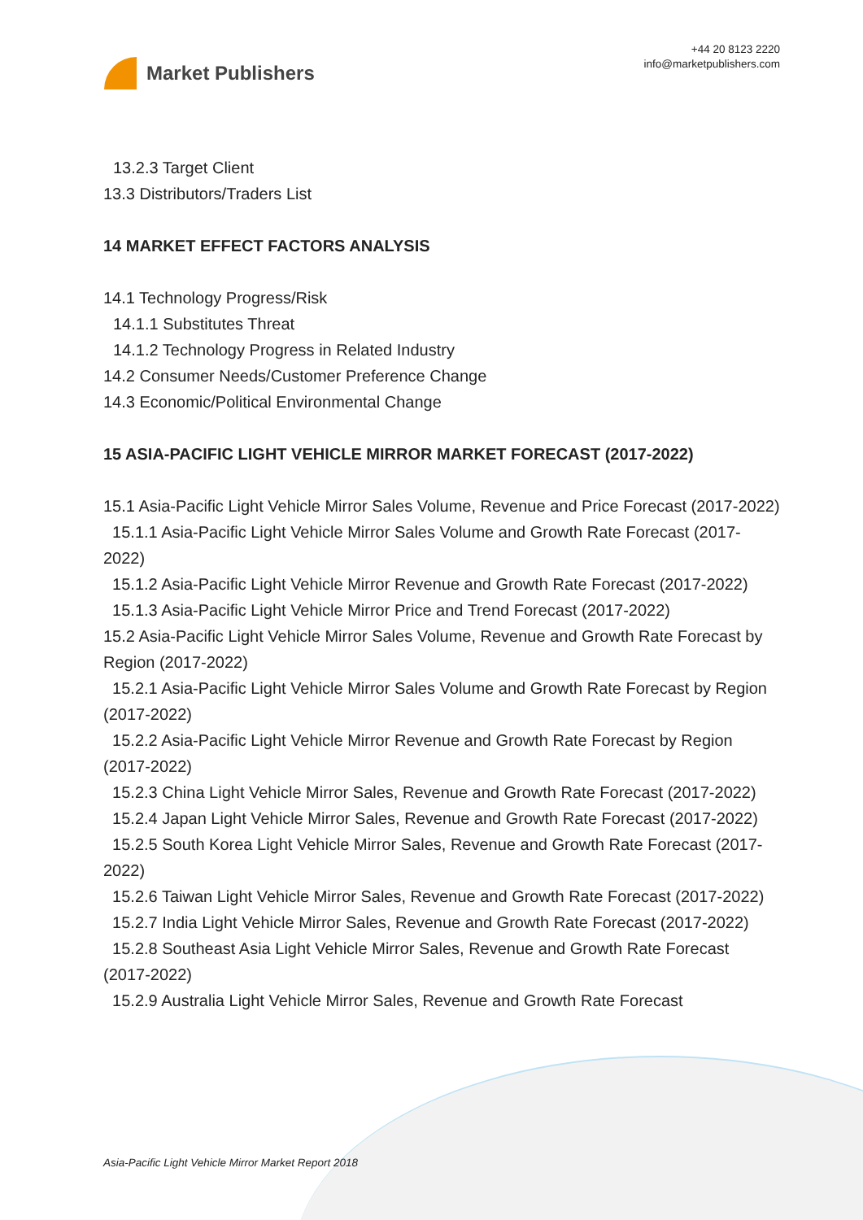Market Publishers
+44 20 8123 2220
info@marketpublishers.com
13.2.3 Target Client
13.3 Distributors/Traders List
14 MARKET EFFECT FACTORS ANALYSIS
14.1 Technology Progress/Risk
14.1.1 Substitutes Threat
14.1.2 Technology Progress in Related Industry
14.2 Consumer Needs/Customer Preference Change
14.3 Economic/Political Environmental Change
15 ASIA-PACIFIC LIGHT VEHICLE MIRROR MARKET FORECAST (2017-2022)
15.1 Asia-Pacific Light Vehicle Mirror Sales Volume, Revenue and Price Forecast (2017-2022)
15.1.1 Asia-Pacific Light Vehicle Mirror Sales Volume and Growth Rate Forecast (2017-2022)
15.1.2 Asia-Pacific Light Vehicle Mirror Revenue and Growth Rate Forecast (2017-2022)
15.1.3 Asia-Pacific Light Vehicle Mirror Price and Trend Forecast (2017-2022)
15.2 Asia-Pacific Light Vehicle Mirror Sales Volume, Revenue and Growth Rate Forecast by Region (2017-2022)
15.2.1 Asia-Pacific Light Vehicle Mirror Sales Volume and Growth Rate Forecast by Region (2017-2022)
15.2.2 Asia-Pacific Light Vehicle Mirror Revenue and Growth Rate Forecast by Region (2017-2022)
15.2.3 China Light Vehicle Mirror Sales, Revenue and Growth Rate Forecast (2017-2022)
15.2.4 Japan Light Vehicle Mirror Sales, Revenue and Growth Rate Forecast (2017-2022)
15.2.5 South Korea Light Vehicle Mirror Sales, Revenue and Growth Rate Forecast (2017-2022)
15.2.6 Taiwan Light Vehicle Mirror Sales, Revenue and Growth Rate Forecast (2017-2022)
15.2.7 India Light Vehicle Mirror Sales, Revenue and Growth Rate Forecast (2017-2022)
15.2.8 Southeast Asia Light Vehicle Mirror Sales, Revenue and Growth Rate Forecast (2017-2022)
15.2.9 Australia Light Vehicle Mirror Sales, Revenue and Growth Rate Forecast
Asia-Pacific Light Vehicle Mirror Market Report 2018